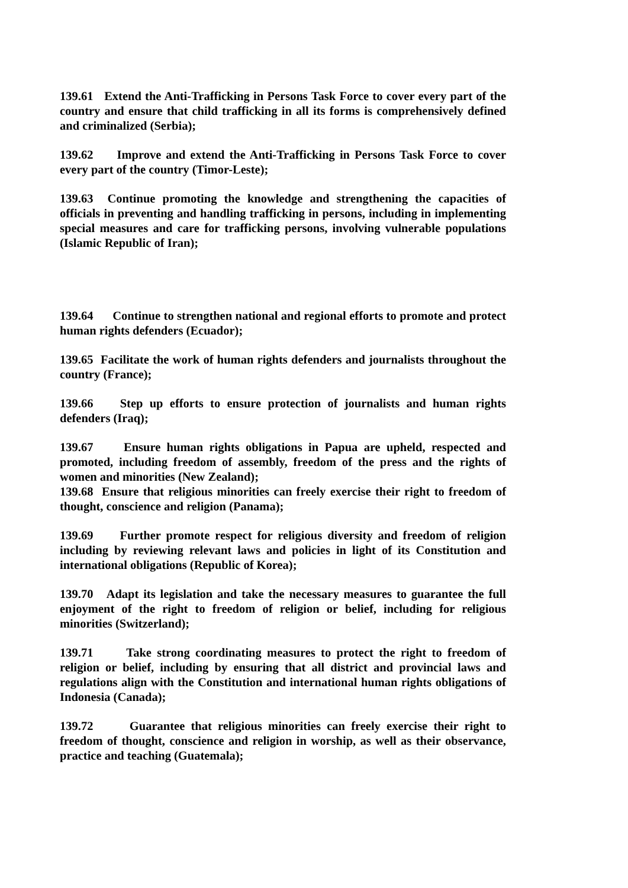139.61 Extend the Anti-Trafficking in Persons Task Force to cover every part of the country and ensure that child trafficking in all its forms is comprehensively defined and criminalized (Serbia);
139.62 Improve and extend the Anti-Trafficking in Persons Task Force to cover every part of the country (Timor-Leste);
139.63 Continue promoting the knowledge and strengthening the capacities of officials in preventing and handling trafficking in persons, including in implementing special measures and care for trafficking persons, involving vulnerable populations (Islamic Republic of Iran);
139.64 Continue to strengthen national and regional efforts to promote and protect human rights defenders (Ecuador);
139.65 Facilitate the work of human rights defenders and journalists throughout the country (France);
139.66 Step up efforts to ensure protection of journalists and human rights defenders (Iraq);
139.67 Ensure human rights obligations in Papua are upheld, respected and promoted, including freedom of assembly, freedom of the press and the rights of women and minorities (New Zealand);
139.68 Ensure that religious minorities can freely exercise their right to freedom of thought, conscience and religion (Panama);
139.69 Further promote respect for religious diversity and freedom of religion including by reviewing relevant laws and policies in light of its Constitution and international obligations (Republic of Korea);
139.70 Adapt its legislation and take the necessary measures to guarantee the full enjoyment of the right to freedom of religion or belief, including for religious minorities (Switzerland);
139.71 Take strong coordinating measures to protect the right to freedom of religion or belief, including by ensuring that all district and provincial laws and regulations align with the Constitution and international human rights obligations of Indonesia (Canada);
139.72 Guarantee that religious minorities can freely exercise their right to freedom of thought, conscience and religion in worship, as well as their observance, practice and teaching (Guatemala);